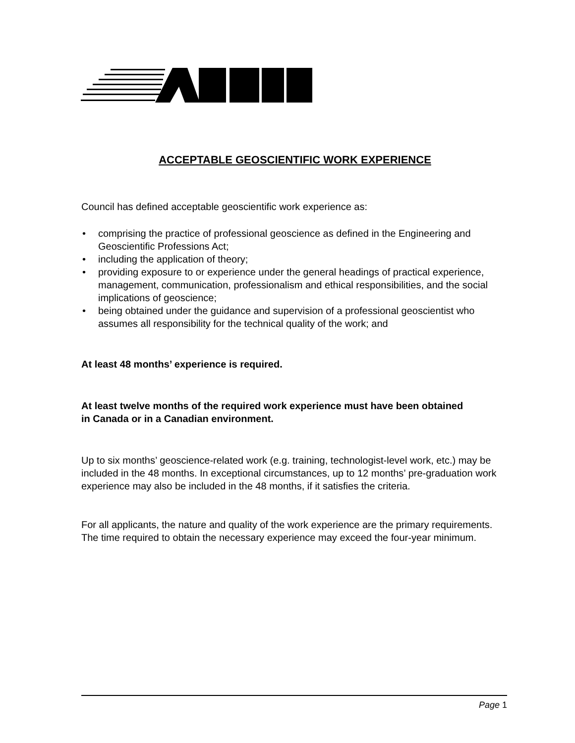ACCEPTABLE GEOSCIENTIFIC WORK EXPERIENCE
Council has defined acceptable geoscientific work experience as:
• comprising the practice of professional geoscience as defined in the Engineering and Geoscientific Professions Act;
• including the application of theory;
• providing exposure to or experience under the general headings of practical experience, management, communication, professionalism and ethical responsibilities, and the social implications of geoscience;
• being obtained under the guidance and supervision of a professional geoscientist who assumes all responsibility for the technical quality of the work; and
At least 48 months’ experience is required.
At least twelve months of the required work experience must have been obtained in Canada or in a Canadian environment.
Up to six months’ geoscience-related work (e.g. training, technologist-level work, etc.) may be included in the 48 months. In exceptional circumstances, up to 12 months’ pre-graduation work experience may also be included in the 48 months, if it satisfies the criteria.
For all applicants, the nature and quality of the work experience are the primary requirements. The time required to obtain the necessary experience may exceed the four-year minimum.
Page 1